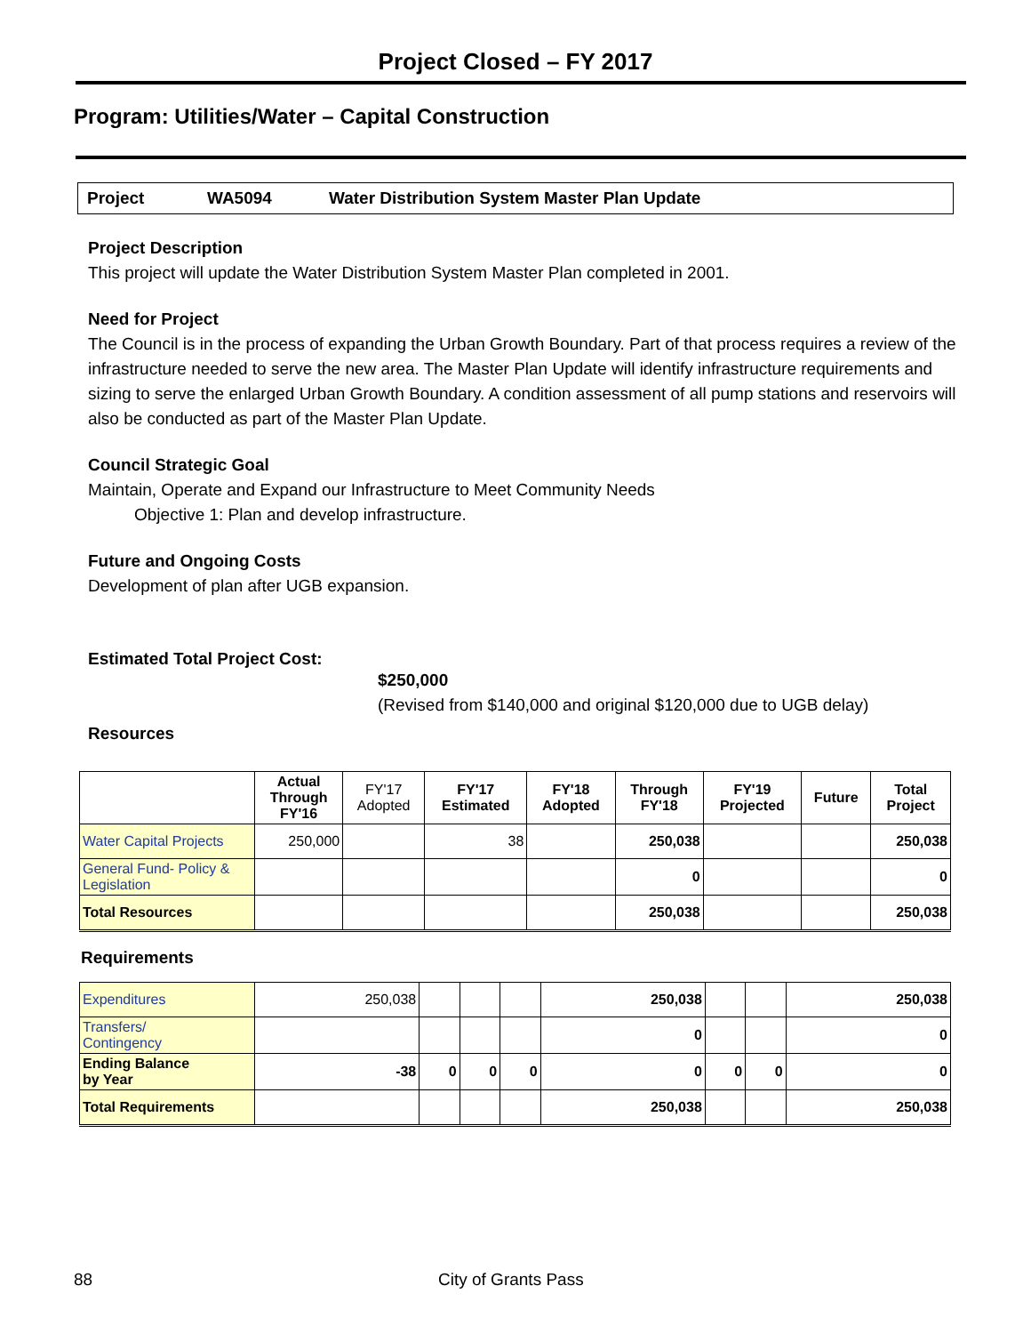Project Closed – FY 2017
Program: Utilities/Water – Capital Construction
Project WA5094 Water Distribution System Master Plan Update
Project Description
This project will update the Water Distribution System Master Plan completed in 2001.
Need for Project
The Council is in the process of expanding the Urban Growth Boundary. Part of that process requires a review of the infrastructure needed to serve the new area. The Master Plan Update will identify infrastructure requirements and sizing to serve the enlarged Urban Growth Boundary. A condition assessment of all pump stations and reservoirs will also be conducted as part of the Master Plan Update.
Council Strategic Goal
Maintain, Operate and Expand our Infrastructure to Meet Community Needs
Objective 1: Plan and develop infrastructure.
Future and Ongoing Costs
Development of plan after UGB expansion.
Estimated Total Project Cost:
$250,000
(Revised from $140,000 and original $120,000 due to UGB delay)
Resources
| | Actual Through FY'16 | FY'17 Adopted | FY'17 Estimated | FY'18 Adopted | Through FY'18 | FY'19 Projected | Future | Total Project |
| --- | --- | --- | --- | --- | --- | --- | --- | --- |
| Water Capital Projects | 250,000 | | 38 | | 250,038 | | | 250,038 |
| General Fund- Policy & Legislation | | | | | 0 | | | 0 |
| Total Resources | | | | | 250,038 | | | 250,038 |
Requirements
| Expenditures | 250,038 | | | | 250,038 | | | 250,038 |
| Transfers/ Contingency | | | | | 0 | | | 0 |
| Ending Balance by Year | -38 | 0 | 0 | 0 | 0 | 0 | 0 | 0 |
| Total Requirements | | | | | 250,038 | | | 250,038 |
88 City of Grants Pass